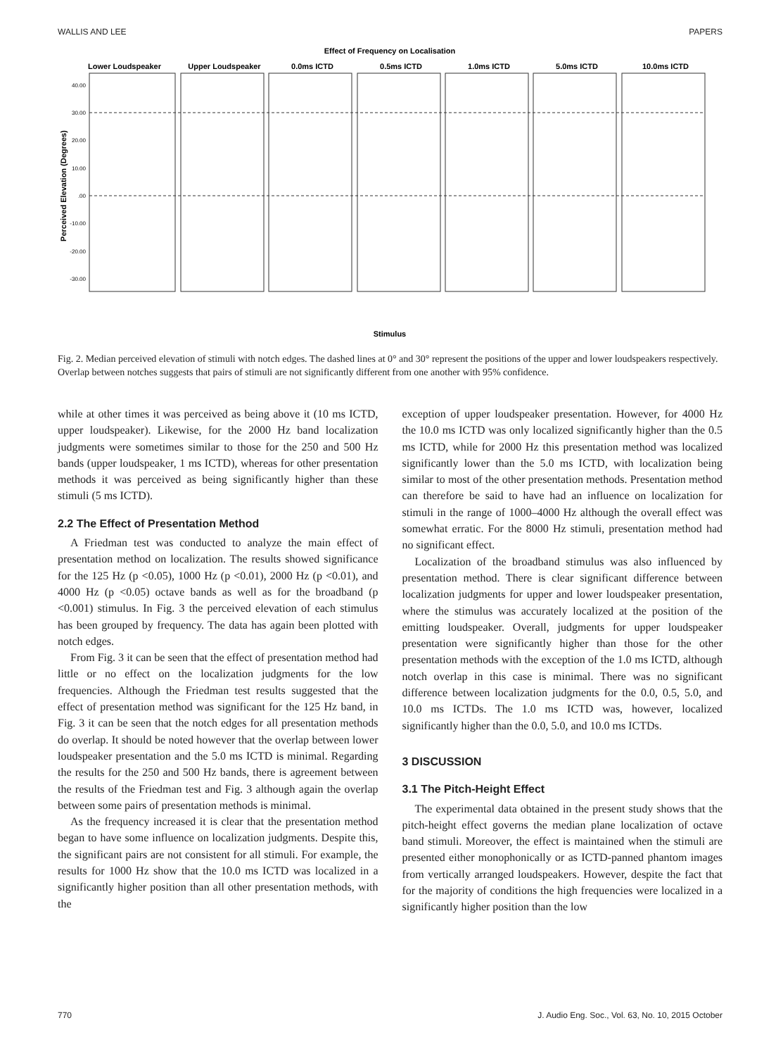WALLIS AND LEE PAPERS
Effect of Frequency on Localisation
Lower Loudspeaker
Upper Loudspeaker
0.0ms ICTD
0.5ms ICTD
1.0ms ICTD
5.0ms ICTD
10.0ms ICTD
40.00
30.00
20.00
10.00
.00
-10.00
-20.00
-30.00
Perceived Elevation (Degrees)
Stimulus
Fig. 2. Median perceived elevation of stimuli with notch edges. The dashed lines at 0° and 30° represent the positions of the upper and lower loudspeakers respectively. Overlap between notches suggests that pairs of stimuli are not significantly different from one another with 95% confidence.
while at other times it was perceived as being above it (10 ms ICTD, upper loudspeaker). Likewise, for the 2000 Hz band localization judgments were sometimes similar to those for the 250 and 500 Hz bands (upper loudspeaker, 1 ms ICTD), whereas for other presentation methods it was perceived as being significantly higher than these stimuli (5 ms ICTD).
2.2 The Effect of Presentation Method
A Friedman test was conducted to analyze the main effect of presentation method on localization. The results showed significance for the 125 Hz (p <0.05), 1000 Hz (p <0.01), 2000 Hz (p <0.01), and 4000 Hz (p <0.05) octave bands as well as for the broadband (p <0.001) stimulus. In Fig. 3 the perceived elevation of each stimulus has been grouped by frequency. The data has again been plotted with notch edges.
From Fig. 3 it can be seen that the effect of presentation method had little or no effect on the localization judgments for the low frequencies. Although the Friedman test results suggested that the effect of presentation method was significant for the 125 Hz band, in Fig. 3 it can be seen that the notch edges for all presentation methods do overlap. It should be noted however that the overlap between lower loudspeaker presentation and the 5.0 ms ICTD is minimal. Regarding the results for the 250 and 500 Hz bands, there is agreement between the results of the Friedman test and Fig. 3 although again the overlap between some pairs of presentation methods is minimal.
As the frequency increased it is clear that the presentation method began to have some influence on localization judgments. Despite this, the significant pairs are not consistent for all stimuli. For example, the results for 1000 Hz show that the 10.0 ms ICTD was localized in a significantly higher position than all other presentation methods, with the
exception of upper loudspeaker presentation. However, for 4000 Hz the 10.0 ms ICTD was only localized significantly higher than the 0.5 ms ICTD, while for 2000 Hz this presentation method was localized significantly lower than the 5.0 ms ICTD, with localization being similar to most of the other presentation methods. Presentation method can therefore be said to have had an influence on localization for stimuli in the range of 1000–4000 Hz although the overall effect was somewhat erratic. For the 8000 Hz stimuli, presentation method had no significant effect.
Localization of the broadband stimulus was also influenced by presentation method. There is clear significant difference between localization judgments for upper and lower loudspeaker presentation, where the stimulus was accurately localized at the position of the emitting loudspeaker. Overall, judgments for upper loudspeaker presentation were significantly higher than those for the other presentation methods with the exception of the 1.0 ms ICTD, although notch overlap in this case is minimal. There was no significant difference between localization judgments for the 0.0, 0.5, 5.0, and 10.0 ms ICTDs. The 1.0 ms ICTD was, however, localized significantly higher than the 0.0, 5.0, and 10.0 ms ICTDs.
3 DISCUSSION
3.1 The Pitch-Height Effect
The experimental data obtained in the present study shows that the pitch-height effect governs the median plane localization of octave band stimuli. Moreover, the effect is maintained when the stimuli are presented either monophonically or as ICTD-panned phantom images from vertically arranged loudspeakers. However, despite the fact that for the majority of conditions the high frequencies were localized in a significantly higher position than the low
770 J. Audio Eng. Soc., Vol. 63, No. 10, 2015 October